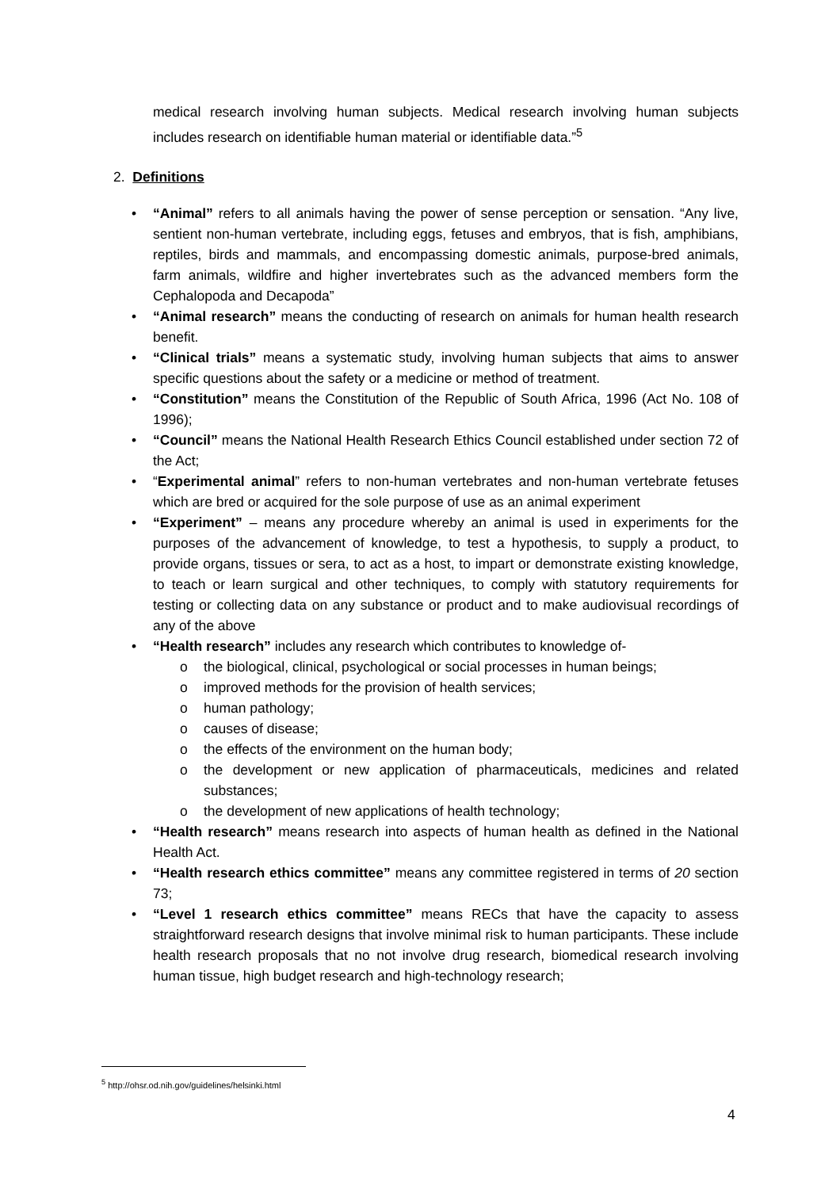medical research involving human subjects. Medical research involving human subjects includes research on identifiable human material or identifiable data.”<sup>5</sup>
2. Definitions
• “Animal” refers to all animals having the power of sense perception or sensation. “Any live, sentient non-human vertebrate, including eggs, fetuses and embryos, that is fish, amphibians, reptiles, birds and mammals, and encompassing domestic animals, purpose-bred animals, farm animals, wildfire and higher invertebrates such as the advanced members form the Cephalopoda and Decapoda”
• “Animal research” means the conducting of research on animals for human health research benefit.
• “Clinical trials” means a systematic study, involving human subjects that aims to answer specific questions about the safety or a medicine or method of treatment.
• “Constitution” means the Constitution of the Republic of South Africa, 1996 (Act No. 108 of 1996);
• “Council” means the National Health Research Ethics Council established under section 72 of the Act;
• “Experimental animal” refers to non-human vertebrates and non-human vertebrate fetuses which are bred or acquired for the sole purpose of use as an animal experiment
• “Experiment” – means any procedure whereby an animal is used in experiments for the purposes of the advancement of knowledge, to test a hypothesis, to supply a product, to provide organs, tissues or sera, to act as a host, to impart or demonstrate existing knowledge, to teach or learn surgical and other techniques, to comply with statutory requirements for testing or collecting data on any substance or product and to make audiovisual recordings of any of the above
• “Health research” includes any research which contributes to knowledge of-
o the biological, clinical, psychological or social processes in human beings;
o improved methods for the provision of health services;
o human pathology;
o causes of disease;
o the effects of the environment on the human body;
o the development or new application of pharmaceuticals, medicines and related substances;
o the development of new applications of health technology;
• “Health research” means research into aspects of human health as defined in the National Health Act.
• “Health research ethics committee” means any committee registered in terms of 20 section 73;
• “Level 1 research ethics committee” means RECs that have the capacity to assess straightforward research designs that involve minimal risk to human participants. These include health research proposals that no not involve drug research, biomedical research involving human tissue, high budget research and high-technology research;
<sup>5</sup> http://ohsr.od.nih.gov/guidelines/helsinki.html
4